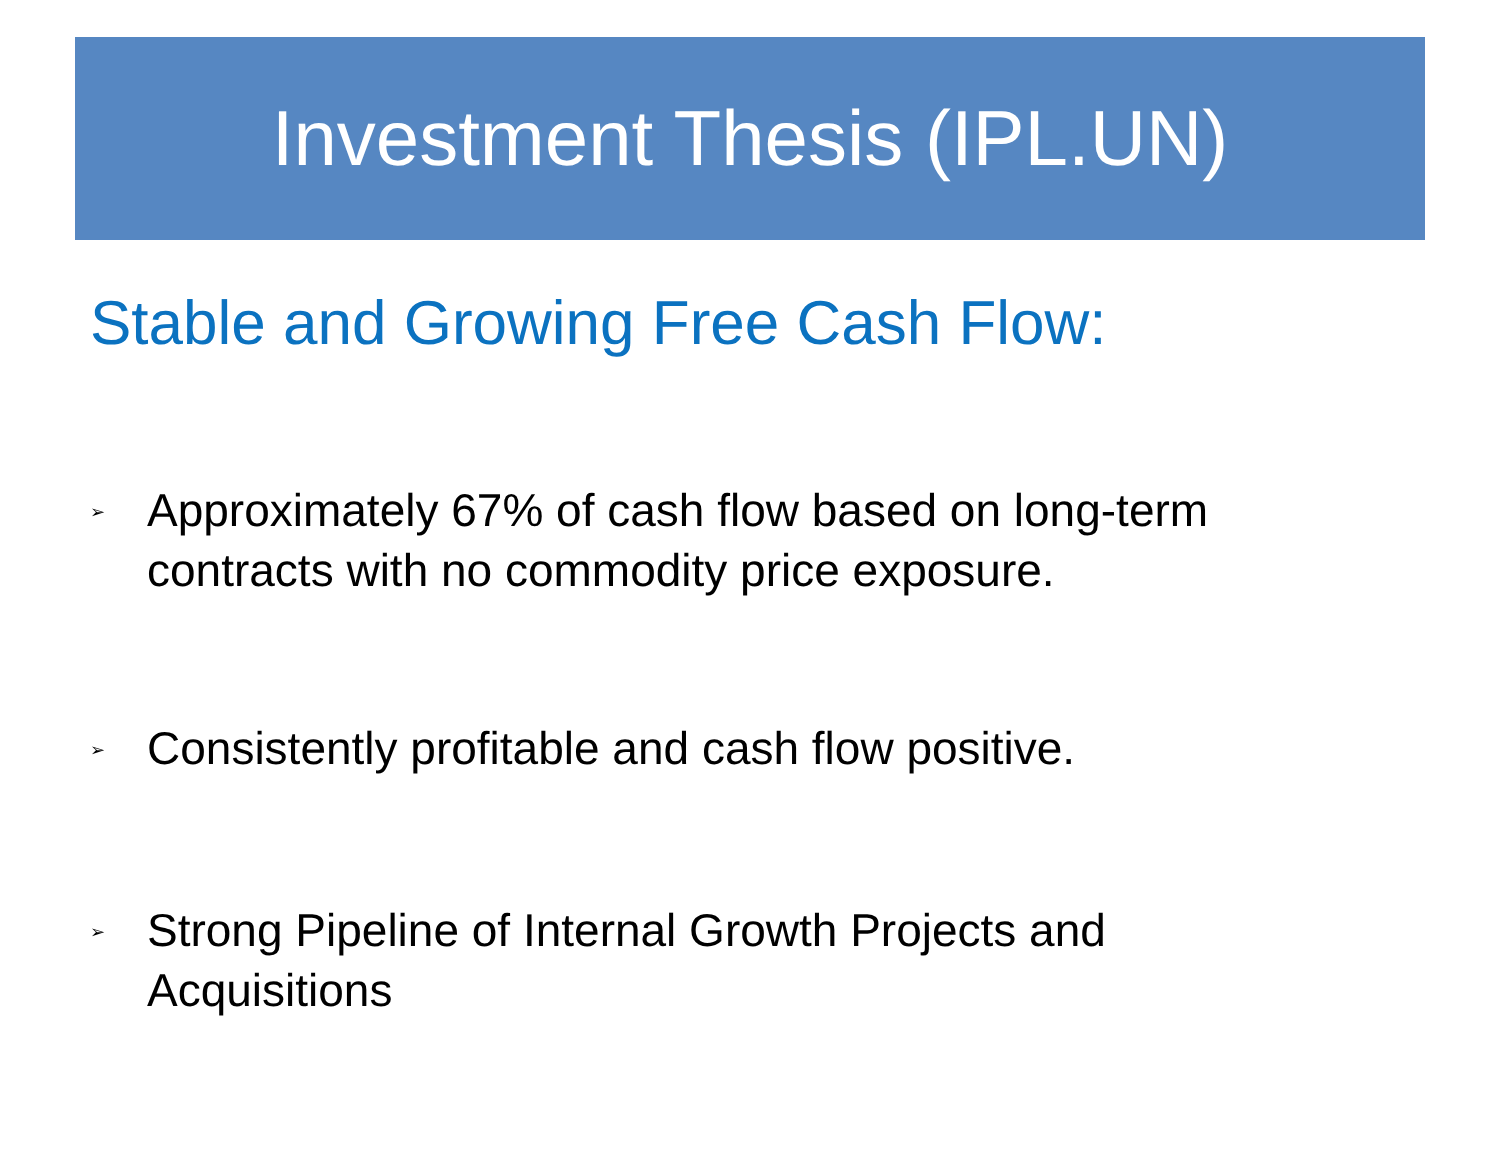Investment Thesis (IPL.UN)
Stable and Growing Free Cash Flow:
➢
Approximately 67% of cash flow based on long-term
contracts with no commodity price exposure.
➢
Consistently profitable and cash flow positive.
➢
Strong Pipeline of Internal Growth Projects and
Acquisitions